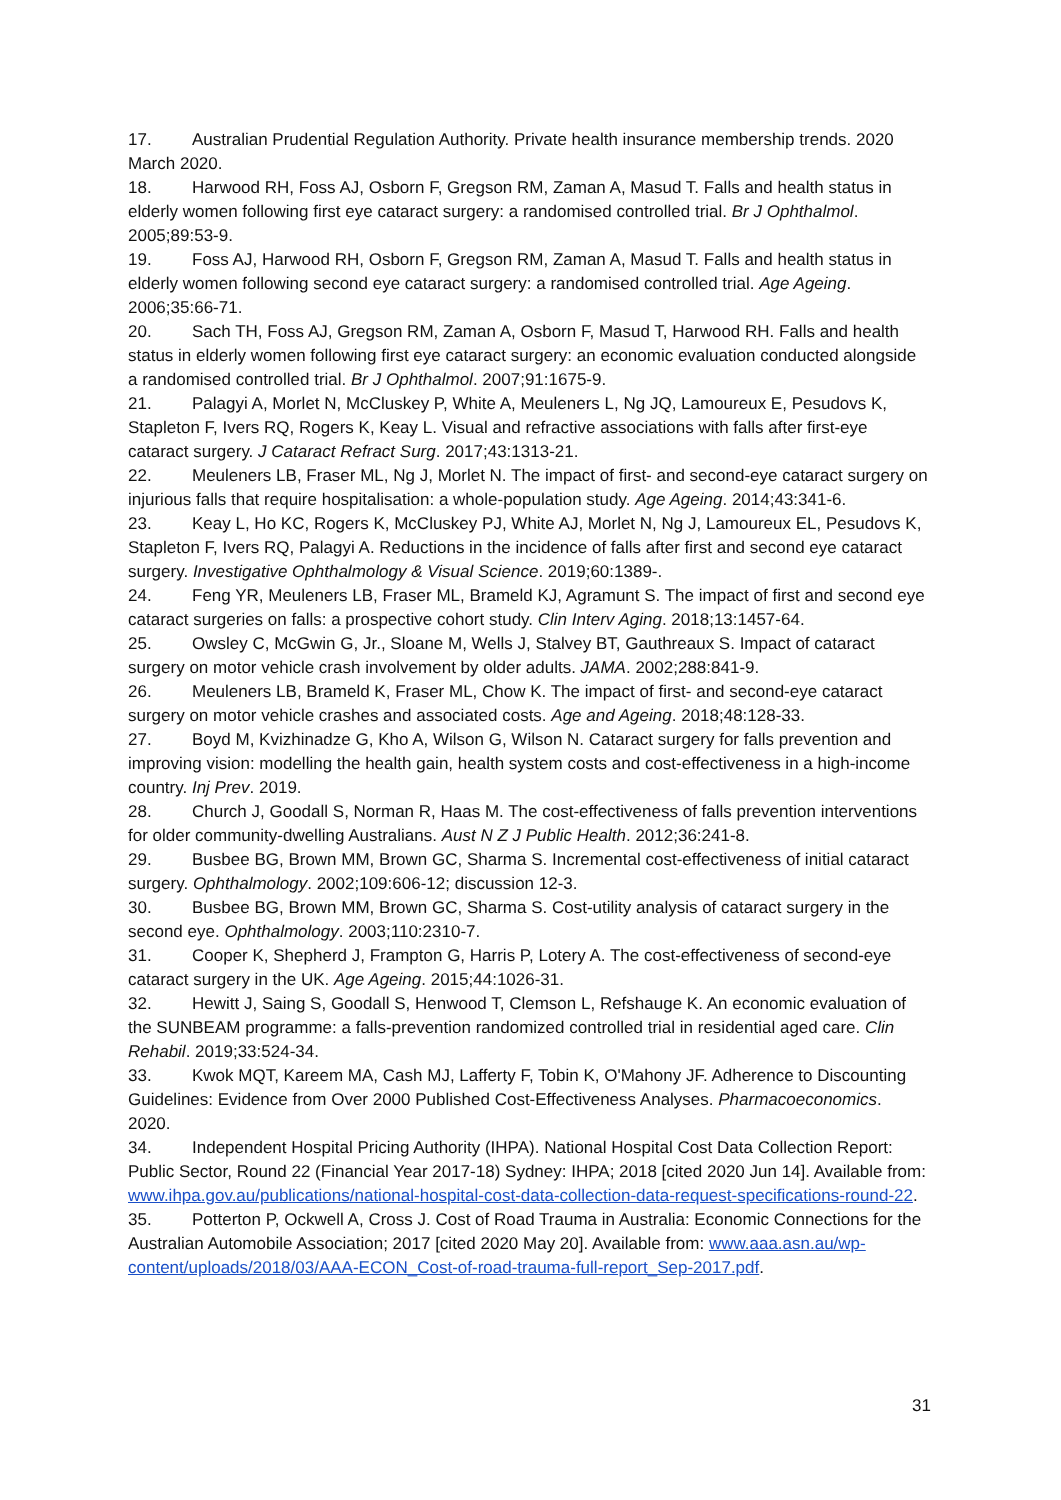17. Australian Prudential Regulation Authority. Private health insurance membership trends. 2020 March 2020.
18. Harwood RH, Foss AJ, Osborn F, Gregson RM, Zaman A, Masud T. Falls and health status in elderly women following first eye cataract surgery: a randomised controlled trial. Br J Ophthalmol. 2005;89:53-9.
19. Foss AJ, Harwood RH, Osborn F, Gregson RM, Zaman A, Masud T. Falls and health status in elderly women following second eye cataract surgery: a randomised controlled trial. Age Ageing. 2006;35:66-71.
20. Sach TH, Foss AJ, Gregson RM, Zaman A, Osborn F, Masud T, Harwood RH. Falls and health status in elderly women following first eye cataract surgery: an economic evaluation conducted alongside a randomised controlled trial. Br J Ophthalmol. 2007;91:1675-9.
21. Palagyi A, Morlet N, McCluskey P, White A, Meuleners L, Ng JQ, Lamoureux E, Pesudovs K, Stapleton F, Ivers RQ, Rogers K, Keay L. Visual and refractive associations with falls after first-eye cataract surgery. J Cataract Refract Surg. 2017;43:1313-21.
22. Meuleners LB, Fraser ML, Ng J, Morlet N. The impact of first- and second-eye cataract surgery on injurious falls that require hospitalisation: a whole-population study. Age Ageing. 2014;43:341-6.
23. Keay L, Ho KC, Rogers K, McCluskey PJ, White AJ, Morlet N, Ng J, Lamoureux EL, Pesudovs K, Stapleton F, Ivers RQ, Palagyi A. Reductions in the incidence of falls after first and second eye cataract surgery. Investigative Ophthalmology & Visual Science. 2019;60:1389-.
24. Feng YR, Meuleners LB, Fraser ML, Brameld KJ, Agramunt S. The impact of first and second eye cataract surgeries on falls: a prospective cohort study. Clin Interv Aging. 2018;13:1457-64.
25. Owsley C, McGwin G, Jr., Sloane M, Wells J, Stalvey BT, Gauthreaux S. Impact of cataract surgery on motor vehicle crash involvement by older adults. JAMA. 2002;288:841-9.
26. Meuleners LB, Brameld K, Fraser ML, Chow K. The impact of first- and second-eye cataract surgery on motor vehicle crashes and associated costs. Age and Ageing. 2018;48:128-33.
27. Boyd M, Kvizhinadze G, Kho A, Wilson G, Wilson N. Cataract surgery for falls prevention and improving vision: modelling the health gain, health system costs and cost-effectiveness in a high-income country. Inj Prev. 2019.
28. Church J, Goodall S, Norman R, Haas M. The cost-effectiveness of falls prevention interventions for older community-dwelling Australians. Aust N Z J Public Health. 2012;36:241-8.
29. Busbee BG, Brown MM, Brown GC, Sharma S. Incremental cost-effectiveness of initial cataract surgery. Ophthalmology. 2002;109:606-12; discussion 12-3.
30. Busbee BG, Brown MM, Brown GC, Sharma S. Cost-utility analysis of cataract surgery in the second eye. Ophthalmology. 2003;110:2310-7.
31. Cooper K, Shepherd J, Frampton G, Harris P, Lotery A. The cost-effectiveness of second-eye cataract surgery in the UK. Age Ageing. 2015;44:1026-31.
32. Hewitt J, Saing S, Goodall S, Henwood T, Clemson L, Refshauge K. An economic evaluation of the SUNBEAM programme: a falls-prevention randomized controlled trial in residential aged care. Clin Rehabil. 2019;33:524-34.
33. Kwok MQT, Kareem MA, Cash MJ, Lafferty F, Tobin K, O'Mahony JF. Adherence to Discounting Guidelines: Evidence from Over 2000 Published Cost-Effectiveness Analyses. Pharmacoeconomics. 2020.
34. Independent Hospital Pricing Authority (IHPA). National Hospital Cost Data Collection Report: Public Sector, Round 22 (Financial Year 2017-18) Sydney: IHPA; 2018 [cited 2020 Jun 14]. Available from: www.ihpa.gov.au/publications/national-hospital-cost-data-collection-data-request-specifications-round-22.
35. Potterton P, Ockwell A, Cross J. Cost of Road Trauma in Australia: Economic Connections for the Australian Automobile Association; 2017 [cited 2020 May 20]. Available from: www.aaa.asn.au/wp-content/uploads/2018/03/AAA-ECON_Cost-of-road-trauma-full-report_Sep-2017.pdf.
31